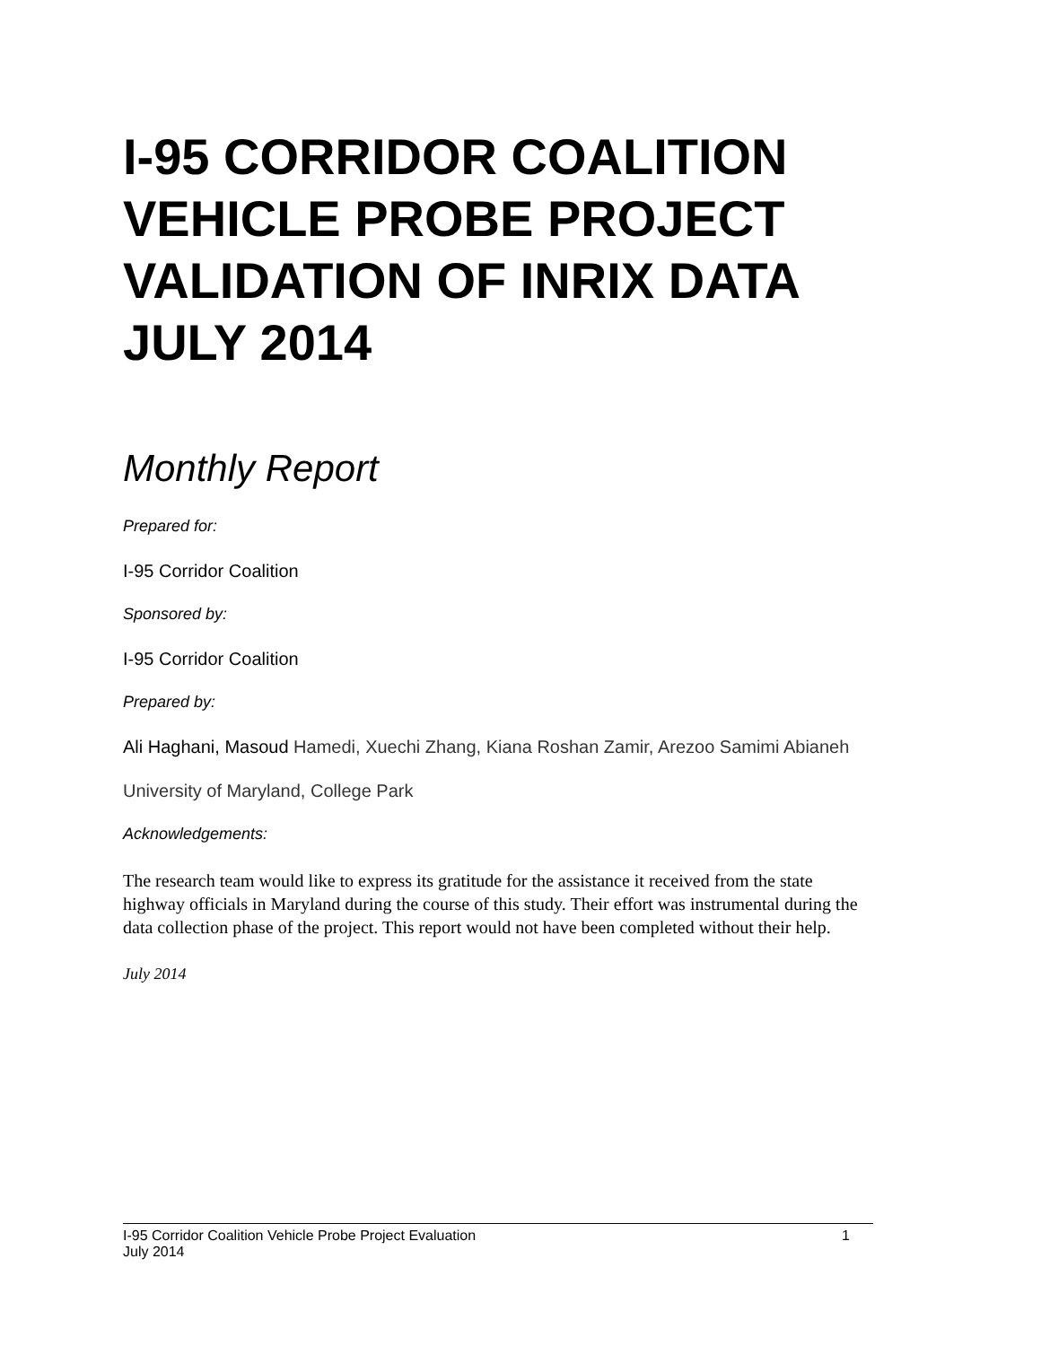I-95 CORRIDOR COALITION VEHICLE PROBE PROJECT VALIDATION OF INRIX DATA JULY 2014
Monthly Report
Prepared for:
I-95 Corridor Coalition
Sponsored by:
I-95 Corridor Coalition
Prepared by:
Ali Haghani, Masoud Hamedi, Xuechi Zhang, Kiana Roshan Zamir, Arezoo Samimi Abianeh
University of Maryland, College Park
Acknowledgements:
The research team would like to express its gratitude for the assistance it received from the state highway officials in Maryland during the course of this study. Their effort was instrumental during the data collection phase of the project. This report would not have been completed without their help.
July 2014
I-95 Corridor Coalition Vehicle Probe Project Evaluation 1
July 2014